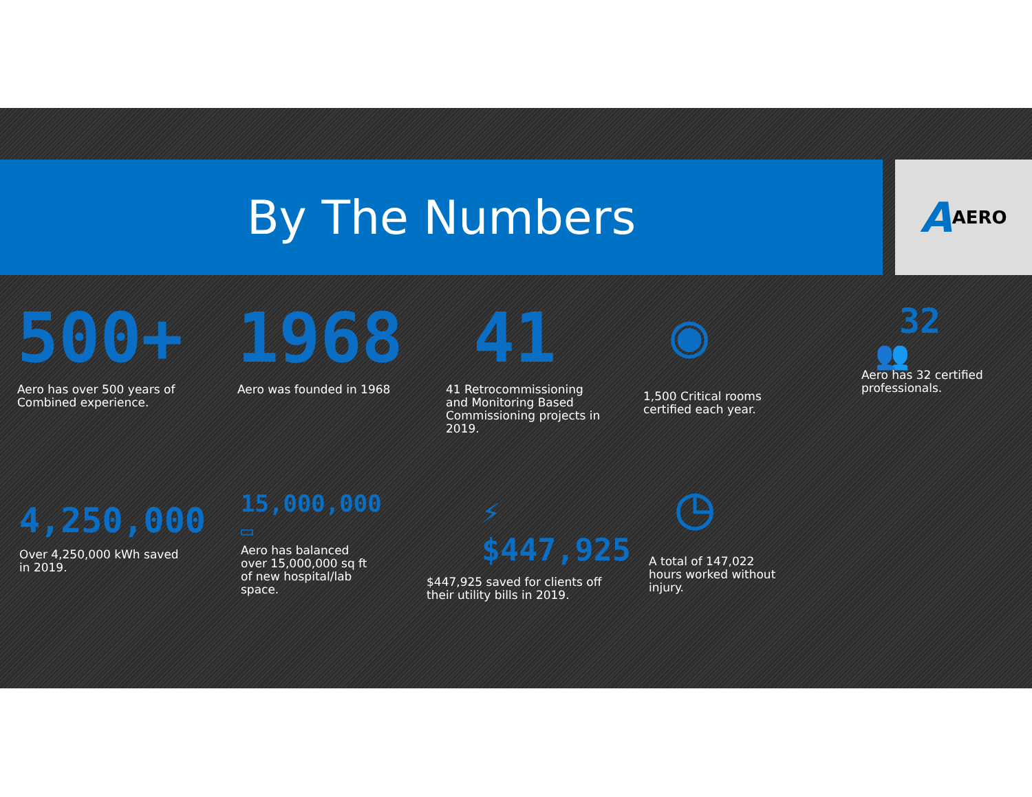By The Numbers A AERO
500+
Aero has over 500 years of Combined experience.
1968
Aero was founded in 1968
41
41 Retrocommissioning and Monitoring Based Commissioning projects in 2019.
◉
1,500 Critical rooms certified each year.
32
👥
Aero has 32 certified professionals.
4,250,000
Over 4,250,000 kWh saved in 2019.
15,000,000
▭
Aero has balanced over 15,000,000 sq ft of new hospital/lab space.
⚡ $447,925
$447,925 saved for clients off their utility bills in 2019.
◷
A total of 147,022 hours worked without injury.